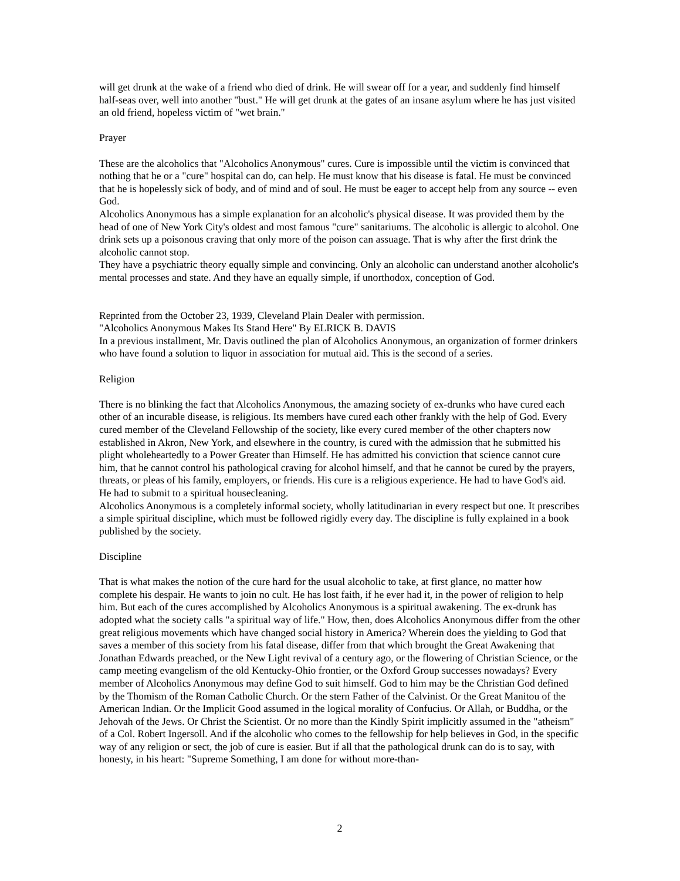will get drunk at the wake of a friend who died of drink. He will swear off for a year, and suddenly find himself half-seas over, well into another "bust." He will get drunk at the gates of an insane asylum where he has just visited an old friend, hopeless victim of "wet brain."
Prayer
These are the alcoholics that "Alcoholics Anonymous" cures. Cure is impossible until the victim is convinced that nothing that he or a "cure" hospital can do, can help. He must know that his disease is fatal. He must be convinced that he is hopelessly sick of body, and of mind and of soul. He must be eager to accept help from any source -- even God.
Alcoholics Anonymous has a simple explanation for an alcoholic's physical disease. It was provided them by the head of one of New York City's oldest and most famous "cure" sanitariums. The alcoholic is allergic to alcohol. One drink sets up a poisonous craving that only more of the poison can assuage. That is why after the first drink the alcoholic cannot stop.
They have a psychiatric theory equally simple and convincing. Only an alcoholic can understand another alcoholic's mental processes and state. And they have an equally simple, if unorthodox, conception of God.
Reprinted from the October 23, 1939, Cleveland Plain Dealer with permission.
"Alcoholics Anonymous Makes Its Stand Here" By ELRICK B. DAVIS
In a previous installment, Mr. Davis outlined the plan of Alcoholics Anonymous, an organization of former drinkers who have found a solution to liquor in association for mutual aid. This is the second of a series.
Religion
There is no blinking the fact that Alcoholics Anonymous, the amazing society of ex-drunks who have cured each other of an incurable disease, is religious. Its members have cured each other frankly with the help of God. Every cured member of the Cleveland Fellowship of the society, like every cured member of the other chapters now established in Akron, New York, and elsewhere in the country, is cured with the admission that he submitted his plight wholeheartedly to a Power Greater than Himself. He has admitted his conviction that science cannot cure him, that he cannot control his pathological craving for alcohol himself, and that he cannot be cured by the prayers, threats, or pleas of his family, employers, or friends. His cure is a religious experience. He had to have God's aid. He had to submit to a spiritual housecleaning.
Alcoholics Anonymous is a completely informal society, wholly latitudinarian in every respect but one. It prescribes a simple spiritual discipline, which must be followed rigidly every day. The discipline is fully explained in a book published by the society.
Discipline
That is what makes the notion of the cure hard for the usual alcoholic to take, at first glance, no matter how complete his despair. He wants to join no cult. He has lost faith, if he ever had it, in the power of religion to help him. But each of the cures accomplished by Alcoholics Anonymous is a spiritual awakening. The ex-drunk has adopted what the society calls "a spiritual way of life." How, then, does Alcoholics Anonymous differ from the other great religious movements which have changed social history in America? Wherein does the yielding to God that saves a member of this society from his fatal disease, differ from that which brought the Great Awakening that Jonathan Edwards preached, or the New Light revival of a century ago, or the flowering of Christian Science, or the camp meeting evangelism of the old Kentucky-Ohio frontier, or the Oxford Group successes nowadays? Every member of Alcoholics Anonymous may define God to suit himself. God to him may be the Christian God defined by the Thomism of the Roman Catholic Church. Or the stern Father of the Calvinist. Or the Great Manitou of the American Indian. Or the Implicit Good assumed in the logical morality of Confucius. Or Allah, or Buddha, or the Jehovah of the Jews. Or Christ the Scientist. Or no more than the Kindly Spirit implicitly assumed in the "atheism" of a Col. Robert Ingersoll. And if the alcoholic who comes to the fellowship for help believes in God, in the specific way of any religion or sect, the job of cure is easier. But if all that the pathological drunk can do is to say, with honesty, in his heart: "Supreme Something, I am done for without more-than-
2